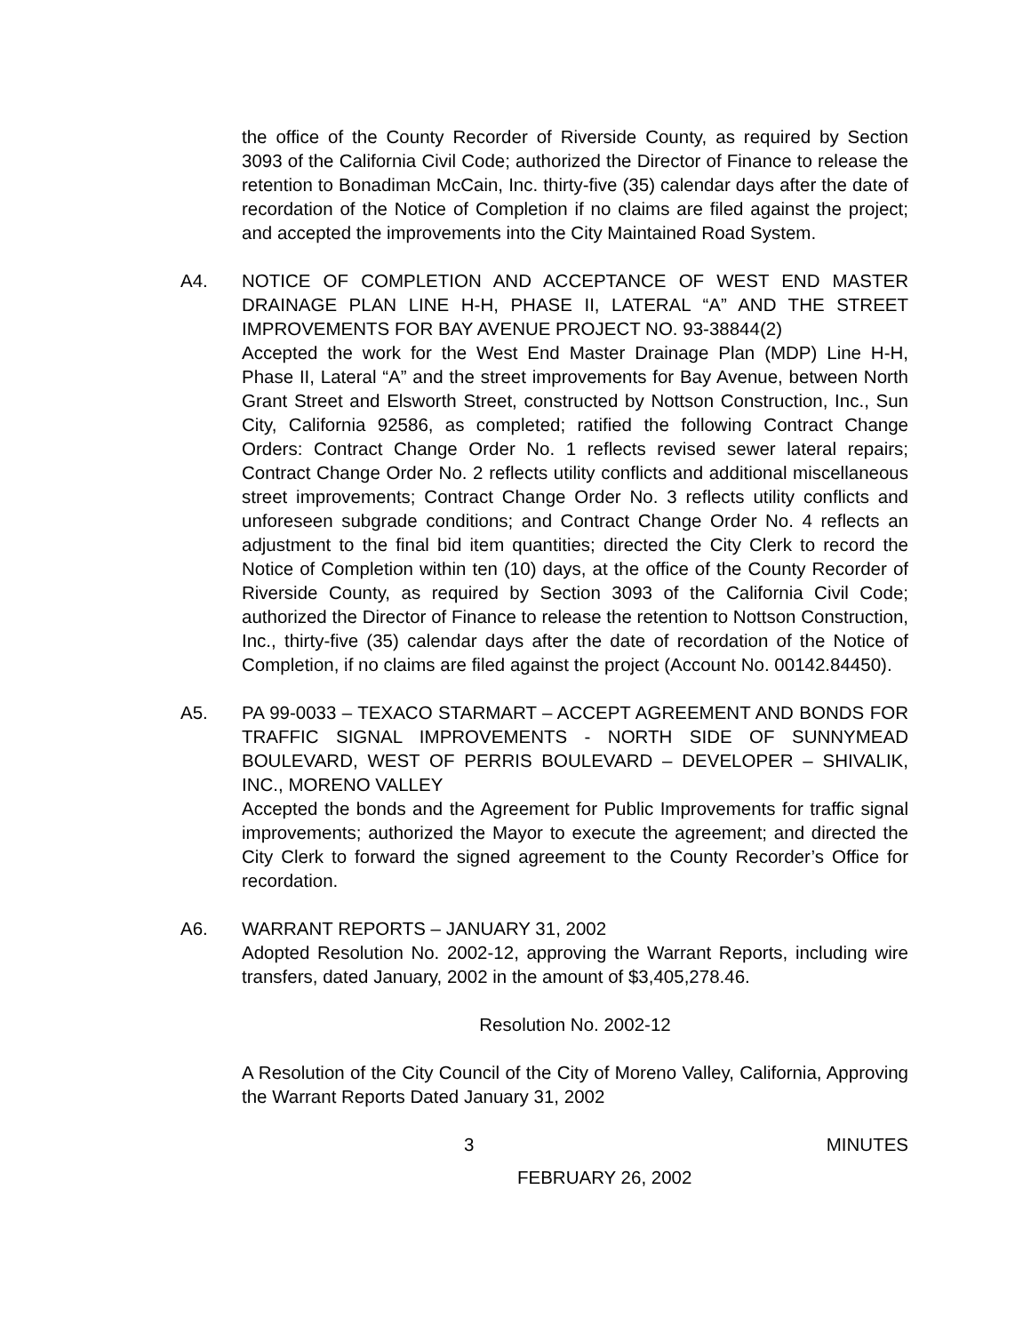the office of the County Recorder of Riverside County, as required by Section 3093 of the California Civil Code; authorized the Director of Finance to release the retention to Bonadiman McCain, Inc. thirty-five (35) calendar days after the date of recordation of the Notice of Completion if no claims are filed against the project; and accepted the improvements into the City Maintained Road System.
A4. NOTICE OF COMPLETION AND ACCEPTANCE OF WEST END MASTER DRAINAGE PLAN LINE H-H, PHASE II, LATERAL “A” AND THE STREET IMPROVEMENTS FOR BAY AVENUE PROJECT NO. 93-38844(2)
Accepted the work for the West End Master Drainage Plan (MDP) Line H-H, Phase II, Lateral “A” and the street improvements for Bay Avenue, between North Grant Street and Elsworth Street, constructed by Nottson Construction, Inc., Sun City, California 92586, as completed; ratified the following Contract Change Orders: Contract Change Order No. 1 reflects revised sewer lateral repairs; Contract Change Order No. 2 reflects utility conflicts and additional miscellaneous street improvements; Contract Change Order No. 3 reflects utility conflicts and unforeseen subgrade conditions; and Contract Change Order No. 4 reflects an adjustment to the final bid item quantities; directed the City Clerk to record the Notice of Completion within ten (10) days, at the office of the County Recorder of Riverside County, as required by Section 3093 of the California Civil Code; authorized the Director of Finance to release the retention to Nottson Construction, Inc., thirty-five (35) calendar days after the date of recordation of the Notice of Completion, if no claims are filed against the project (Account No. 00142.84450).
A5. PA 99-0033 – TEXACO STARMART – ACCEPT AGREEMENT AND BONDS FOR TRAFFIC SIGNAL IMPROVEMENTS - NORTH SIDE OF SUNNYMEAD BOULEVARD, WEST OF PERRIS BOULEVARD – DEVELOPER – SHIVALIK, INC., MORENO VALLEY
Accepted the bonds and the Agreement for Public Improvements for traffic signal improvements; authorized the Mayor to execute the agreement; and directed the City Clerk to forward the signed agreement to the County Recorder’s Office for recordation.
A6. WARRANT REPORTS – JANUARY 31, 2002
Adopted Resolution No. 2002-12, approving the Warrant Reports, including wire transfers, dated January, 2002 in the amount of $3,405,278.46.
Resolution No. 2002-12
A Resolution of the City Council of the City of Moreno Valley, California, Approving the Warrant Reports Dated January 31, 2002
3 MINUTES
FEBRUARY 26, 2002